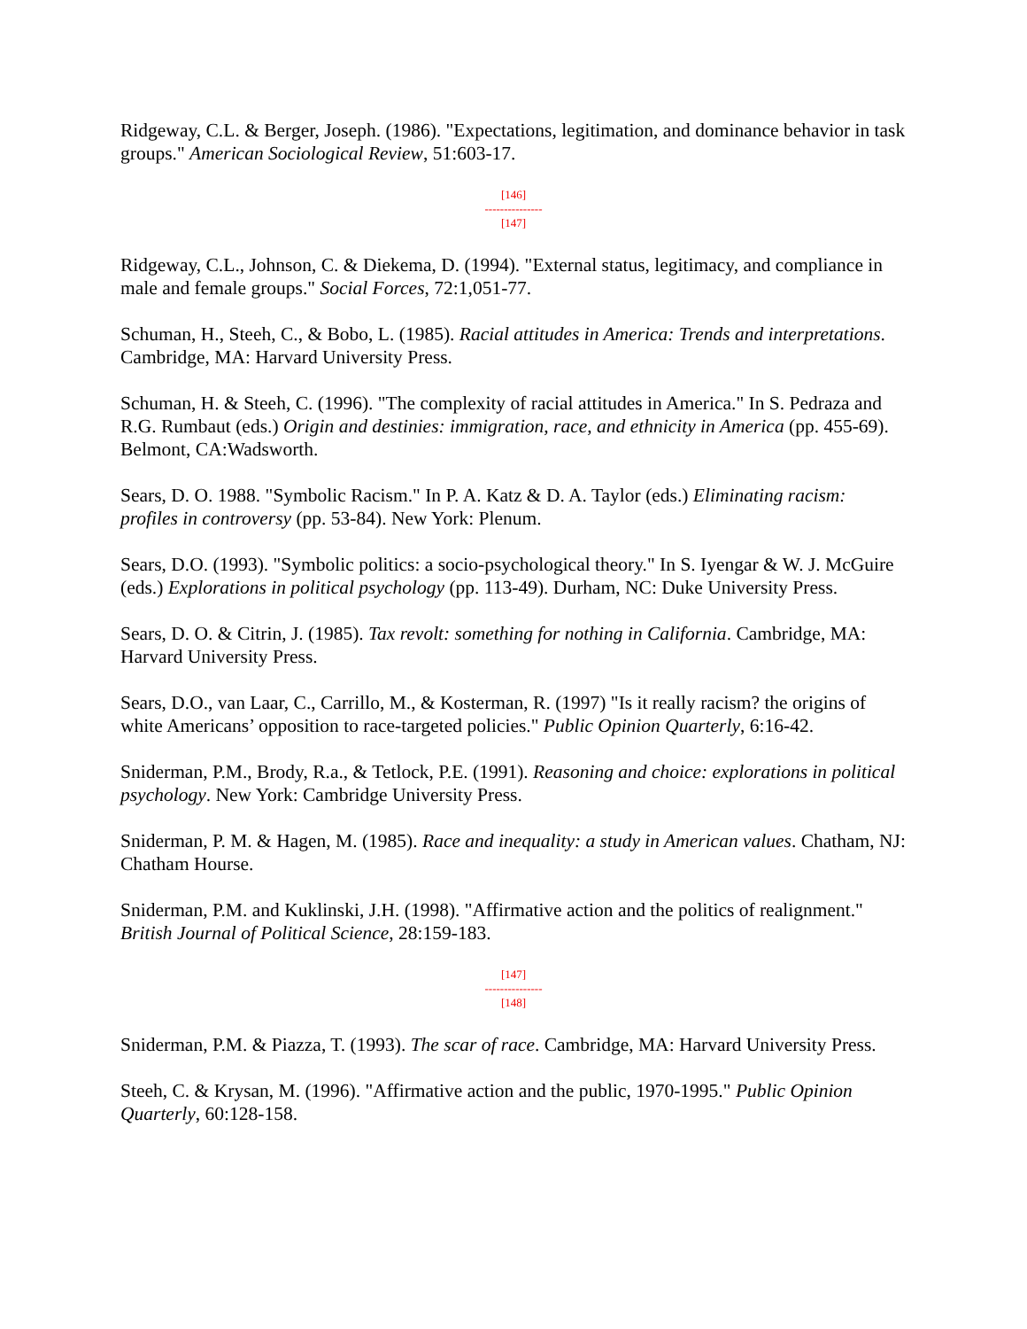Ridgeway, C.L. & Berger, Joseph. (1986). "Expectations, legitimation, and dominance behavior in task groups." American Sociological Review, 51:603-17.
[146]
---------------
[147]
Ridgeway, C.L., Johnson, C. & Diekema, D. (1994). "External status, legitimacy, and compliance in male and female groups." Social Forces, 72:1,051-77.
Schuman, H., Steeh, C., & Bobo, L. (1985). Racial attitudes in America: Trends and interpretations. Cambridge, MA: Harvard University Press.
Schuman, H. & Steeh, C. (1996). "The complexity of racial attitudes in America." In S. Pedraza and R.G. Rumbaut (eds.) Origin and destinies: immigration, race, and ethnicity in America (pp. 455-69). Belmont, CA:Wadsworth.
Sears, D. O. 1988. "Symbolic Racism." In P. A. Katz & D. A. Taylor (eds.) Eliminating racism: profiles in controversy (pp. 53-84). New York: Plenum.
Sears, D.O. (1993). "Symbolic politics: a socio-psychological theory." In S. Iyengar & W. J. McGuire (eds.) Explorations in political psychology (pp. 113-49). Durham, NC: Duke University Press.
Sears, D. O. & Citrin, J. (1985). Tax revolt: something for nothing in California. Cambridge, MA: Harvard University Press.
Sears, D.O., van Laar, C., Carrillo, M., & Kosterman, R. (1997) "Is it really racism? the origins of white Americans’ opposition to race-targeted policies." Public Opinion Quarterly, 6:16-42.
Sniderman, P.M., Brody, R.a., & Tetlock, P.E. (1991). Reasoning and choice: explorations in political psychology. New York: Cambridge University Press.
Sniderman, P. M. & Hagen, M. (1985). Race and inequality: a study in American values. Chatham, NJ: Chatham Hourse.
Sniderman, P.M. and Kuklinski, J.H. (1998). "Affirmative action and the politics of realignment." British Journal of Political Science, 28:159-183.
[147]
---------------
[148]
Sniderman, P.M. & Piazza, T. (1993). The scar of race. Cambridge, MA: Harvard University Press.
Steeh, C. & Krysan, M. (1996). "Affirmative action and the public, 1970-1995." Public Opinion Quarterly, 60:128-158.